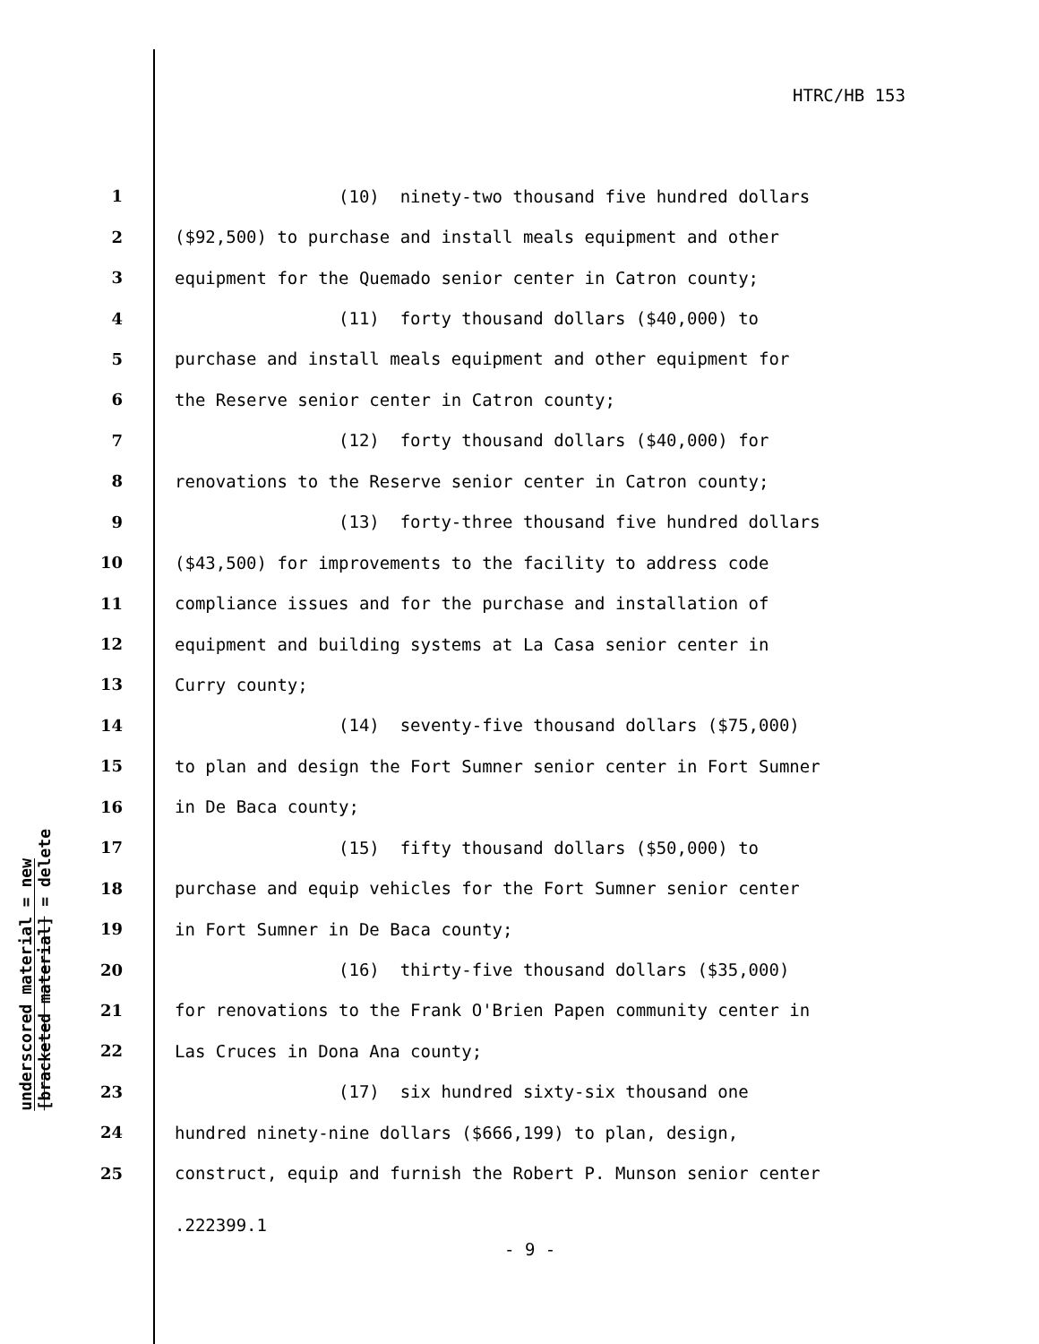HTRC/HB 153
underscored material = new
[bracketed material] = delete
1 (10) ninety-two thousand five hundred dollars
2 ($92,500) to purchase and install meals equipment and other
3 equipment for the Quemado senior center in Catron county;
4 (11) forty thousand dollars ($40,000) to
5 purchase and install meals equipment and other equipment for
6 the Reserve senior center in Catron county;
7 (12) forty thousand dollars ($40,000) for
8 renovations to the Reserve senior center in Catron county;
9 (13) forty-three thousand five hundred dollars
10 ($43,500) for improvements to the facility to address code
11 compliance issues and for the purchase and installation of
12 equipment and building systems at La Casa senior center in
13 Curry county;
14 (14) seventy-five thousand dollars ($75,000)
15 to plan and design the Fort Sumner senior center in Fort Sumner
16 in De Baca county;
17 (15) fifty thousand dollars ($50,000) to
18 purchase and equip vehicles for the Fort Sumner senior center
19 in Fort Sumner in De Baca county;
20 (16) thirty-five thousand dollars ($35,000)
21 for renovations to the Frank O'Brien Papen community center in
22 Las Cruces in Dona Ana county;
23 (17) six hundred sixty-six thousand one
24 hundred ninety-nine dollars ($666,199) to plan, design,
25 construct, equip and furnish the Robert P. Munson senior center
.222399.1
- 9 -